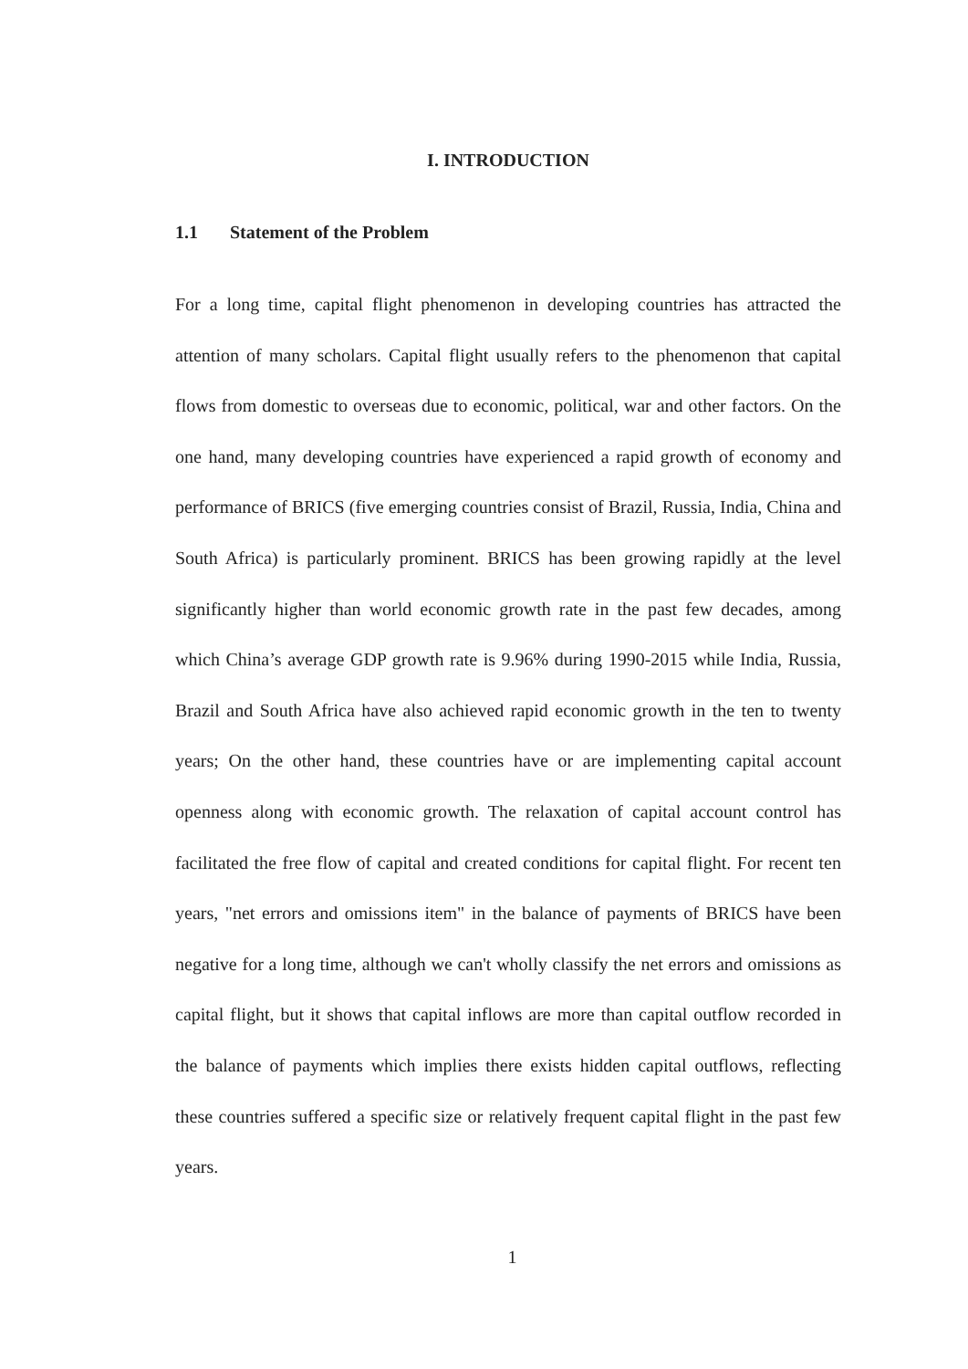I. INTRODUCTION
1.1 Statement of the Problem
For a long time, capital flight phenomenon in developing countries has attracted the attention of many scholars. Capital flight usually refers to the phenomenon that capital flows from domestic to overseas due to economic, political, war and other factors. On the one hand, many developing countries have experienced a rapid growth of economy and performance of BRICS (five emerging countries consist of Brazil, Russia, India, China and South Africa) is particularly prominent. BRICS has been growing rapidly at the level significantly higher than world economic growth rate in the past few decades, among which China’s average GDP growth rate is 9.96% during 1990-2015 while India, Russia, Brazil and South Africa have also achieved rapid economic growth in the ten to twenty years; On the other hand, these countries have or are implementing capital account openness along with economic growth. The relaxation of capital account control has facilitated the free flow of capital and created conditions for capital flight. For recent ten years, "net errors and omissions item" in the balance of payments of BRICS have been negative for a long time, although we can't wholly classify the net errors and omissions as capital flight, but it shows that capital inflows are more than capital outflow recorded in the balance of payments which implies there exists hidden capital outflows, reflecting these countries suffered a specific size or relatively frequent capital flight in the past few years.
1